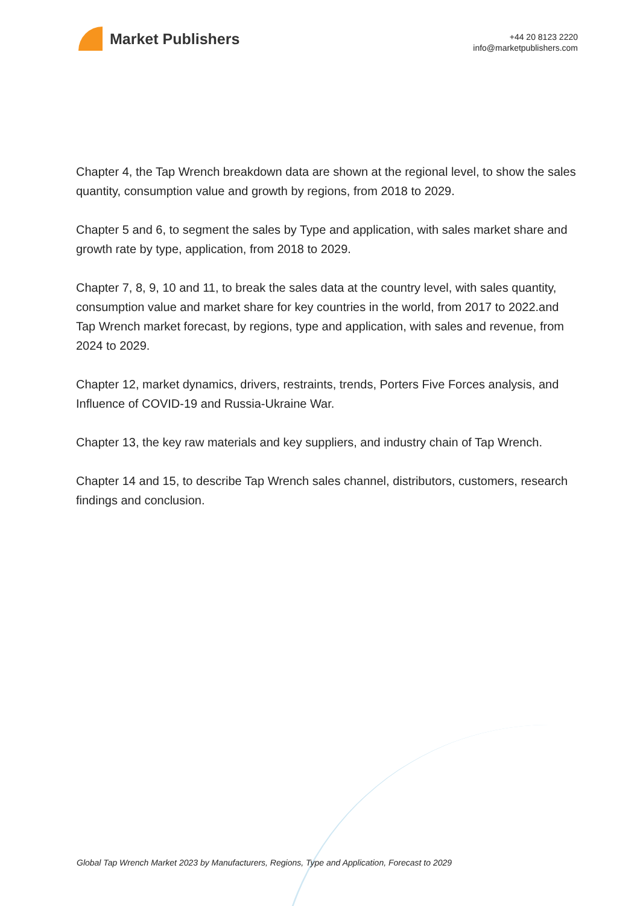Market Publishers
+44 20 8123 2220
info@marketpublishers.com
Chapter 4, the Tap Wrench breakdown data are shown at the regional level, to show the sales quantity, consumption value and growth by regions, from 2018 to 2029.
Chapter 5 and 6, to segment the sales by Type and application, with sales market share and growth rate by type, application, from 2018 to 2029.
Chapter 7, 8, 9, 10 and 11, to break the sales data at the country level, with sales quantity, consumption value and market share for key countries in the world, from 2017 to 2022.and Tap Wrench market forecast, by regions, type and application, with sales and revenue, from 2024 to 2029.
Chapter 12, market dynamics, drivers, restraints, trends, Porters Five Forces analysis, and Influence of COVID-19 and Russia-Ukraine War.
Chapter 13, the key raw materials and key suppliers, and industry chain of Tap Wrench.
Chapter 14 and 15, to describe Tap Wrench sales channel, distributors, customers, research findings and conclusion.
Global Tap Wrench Market 2023 by Manufacturers, Regions, Type and Application, Forecast to 2029